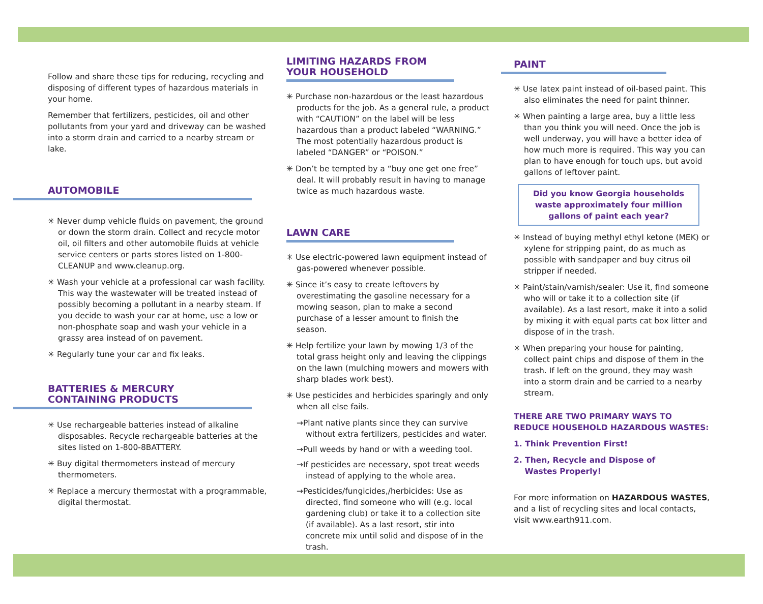Follow and share these tips for reducing, recycling and disposing of different types of hazardous materials in your home.
Remember that fertilizers, pesticides, oil and other pollutants from your yard and driveway can be washed into a storm drain and carried to a nearby stream or lake.
AUTOMOBILE
✳ Never dump vehicle fluids on pavement, the ground or down the storm drain. Collect and recycle motor oil, oil filters and other automobile fluids at vehicle service centers or parts stores listed on 1-800-CLEANUP and www.cleanup.org.
✳ Wash your vehicle at a professional car wash facility. This way the wastewater will be treated instead of possibly becoming a pollutant in a nearby steam. If you decide to wash your car at home, use a low or non-phosphate soap and wash your vehicle in a grassy area instead of on pavement.
✳ Regularly tune your car and fix leaks.
BATTERIES & MERCURY
CONTAINING PRODUCTS
✳ Use rechargeable batteries instead of alkaline disposables. Recycle rechargeable batteries at the sites listed on 1-800-8BATTERY.
✳ Buy digital thermometers instead of mercury thermometers.
✳ Replace a mercury thermostat with a programmable, digital thermostat.
LIMITING HAZARDS FROM
YOUR HOUSEHOLD
✳ Purchase non-hazardous or the least hazardous products for the job. As a general rule, a product with “CAUTION” on the label will be less hazardous than a product labeled “WARNING.” The most potentially hazardous product is labeled “DANGER” or “POISON.”
✳ Don’t be tempted by a “buy one get one free” deal. It will probably result in having to manage twice as much hazardous waste.
LAWN CARE
✳ Use electric-powered lawn equipment instead of gas-powered whenever possible.
✳ Since it’s easy to create leftovers by overestimating the gasoline necessary for a mowing season, plan to make a second purchase of a lesser amount to finish the season.
✳ Help fertilize your lawn by mowing 1/3 of the total grass height only and leaving the clippings on the lawn (mulching mowers and mowers with sharp blades work best).
✳ Use pesticides and herbicides sparingly and only when all else fails.
→Plant native plants since they can survive without extra fertilizers, pesticides and water.
→Pull weeds by hand or with a weeding tool.
→If pesticides are necessary, spot treat weeds instead of applying to the whole area.
→Pesticides/fungicides,/herbicides: Use as directed, find someone who will (e.g. local gardening club) or take it to a collection site (if available). As a last resort, stir into concrete mix until solid and dispose of in the trash.
PAINT
✳ Use latex paint instead of oil-based paint. This also eliminates the need for paint thinner.
✳ When painting a large area, buy a little less than you think you will need. Once the job is well underway, you will have a better idea of how much more is required. This way you can plan to have enough for touch ups, but avoid gallons of leftover paint.
Did you know Georgia households waste approximately four million gallons of paint each year?
✳ Instead of buying methyl ethyl ketone (MEK) or xylene for stripping paint, do as much as possible with sandpaper and buy citrus oil stripper if needed.
✳ Paint/stain/varnish/sealer: Use it, find someone who will or take it to a collection site (if available). As a last resort, make it into a solid by mixing it with equal parts cat box litter and dispose of in the trash.
✳ When preparing your house for painting, collect paint chips and dispose of them in the trash. If left on the ground, they may wash into a storm drain and be carried to a nearby stream.
THERE ARE TWO PRIMARY WAYS TO REDUCE HOUSEHOLD HAZARDOUS WASTES:
1. Think Prevention First!
2. Then, Recycle and Dispose of
Wastes Properly!
For more information on HAZARDOUS WASTES, and a list of recycling sites and local contacts, visit www.earth911.com.